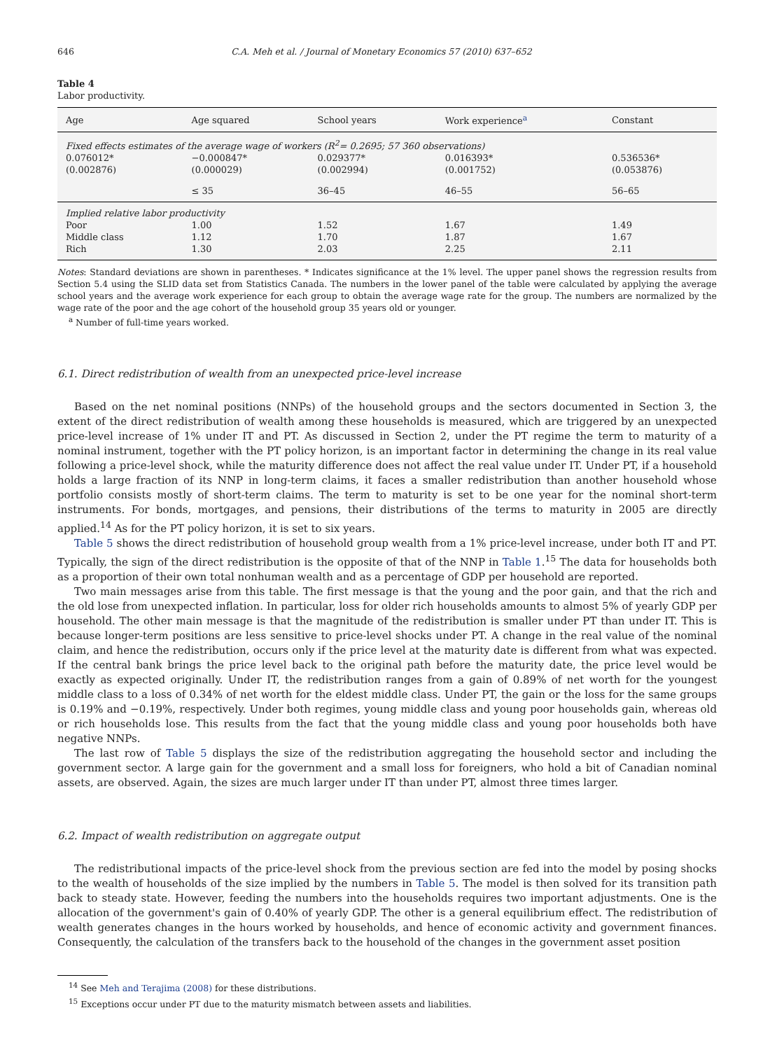646 C.A. Meh et al. / Journal of Monetary Economics 57 (2010) 637–652
Table 4
Labor productivity.
| Age | Age squared | School years | Work experience<sup>a</sup> | Constant |
| --- | --- | --- | --- | --- |
| Fixed effects estimates of the average wage of workers (R<sup>2</sup>= 0.2695; 57 360 observations) | | | | |
| 0.076012* | −0.000847* | 0.029377* | 0.016393* | 0.536536* |
| (0.002876) | (0.000029) | (0.002994) | (0.001752) | (0.053876) |
| | ≤ 35 | 36–45 | 46–55 | 56–65 |
| Implied relative labor productivity | | | | |
| Poor | 1.00 | 1.52 | 1.67 | 1.49 |
| Middle class | 1.12 | 1.70 | 1.87 | 1.67 |
| Rich | 1.30 | 2.03 | 2.25 | 2.11 |
Notes: Standard deviations are shown in parentheses. * Indicates significance at the 1% level. The upper panel shows the regression results from Section 5.4 using the SLID data set from Statistics Canada. The numbers in the lower panel of the table were calculated by applying the average school years and the average work experience for each group to obtain the average wage rate for the group. The numbers are normalized by the wage rate of the poor and the age cohort of the household group 35 years old or younger.
<sup>a</sup> Number of full-time years worked.
6.1. Direct redistribution of wealth from an unexpected price-level increase
Based on the net nominal positions (NNPs) of the household groups and the sectors documented in Section 3, the extent of the direct redistribution of wealth among these households is measured, which are triggered by an unexpected price-level increase of 1% under IT and PT. As discussed in Section 2, under the PT regime the term to maturity of a nominal instrument, together with the PT policy horizon, is an important factor in determining the change in its real value following a price-level shock, while the maturity difference does not affect the real value under IT. Under PT, if a household holds a large fraction of its NNP in long-term claims, it faces a smaller redistribution than another household whose portfolio consists mostly of short-term claims. The term to maturity is set to be one year for the nominal short-term instruments. For bonds, mortgages, and pensions, their distributions of the terms to maturity in 2005 are directly applied.<sup>14</sup> As for the PT policy horizon, it is set to six years.
Table 5 shows the direct redistribution of household group wealth from a 1% price-level increase, under both IT and PT. Typically, the sign of the direct redistribution is the opposite of that of the NNP in Table 1.<sup>15</sup> The data for households both as a proportion of their own total nonhuman wealth and as a percentage of GDP per household are reported.
Two main messages arise from this table. The first message is that the young and the poor gain, and that the rich and the old lose from unexpected inflation. In particular, loss for older rich households amounts to almost 5% of yearly GDP per household. The other main message is that the magnitude of the redistribution is smaller under PT than under IT. This is because longer-term positions are less sensitive to price-level shocks under PT. A change in the real value of the nominal claim, and hence the redistribution, occurs only if the price level at the maturity date is different from what was expected. If the central bank brings the price level back to the original path before the maturity date, the price level would be exactly as expected originally. Under IT, the redistribution ranges from a gain of 0.89% of net worth for the youngest middle class to a loss of 0.34% of net worth for the eldest middle class. Under PT, the gain or the loss for the same groups is 0.19% and −0.19%, respectively. Under both regimes, young middle class and young poor households gain, whereas old or rich households lose. This results from the fact that the young middle class and young poor households both have negative NNPs.
The last row of Table 5 displays the size of the redistribution aggregating the household sector and including the government sector. A large gain for the government and a small loss for foreigners, who hold a bit of Canadian nominal assets, are observed. Again, the sizes are much larger under IT than under PT, almost three times larger.
6.2. Impact of wealth redistribution on aggregate output
The redistributional impacts of the price-level shock from the previous section are fed into the model by posing shocks to the wealth of households of the size implied by the numbers in Table 5. The model is then solved for its transition path back to steady state. However, feeding the numbers into the households requires two important adjustments. One is the allocation of the government's gain of 0.40% of yearly GDP. The other is a general equilibrium effect. The redistribution of wealth generates changes in the hours worked by households, and hence of economic activity and government finances. Consequently, the calculation of the transfers back to the household of the changes in the government asset position
<sup>14</sup> See Meh and Terajima (2008) for these distributions.
<sup>15</sup> Exceptions occur under PT due to the maturity mismatch between assets and liabilities.